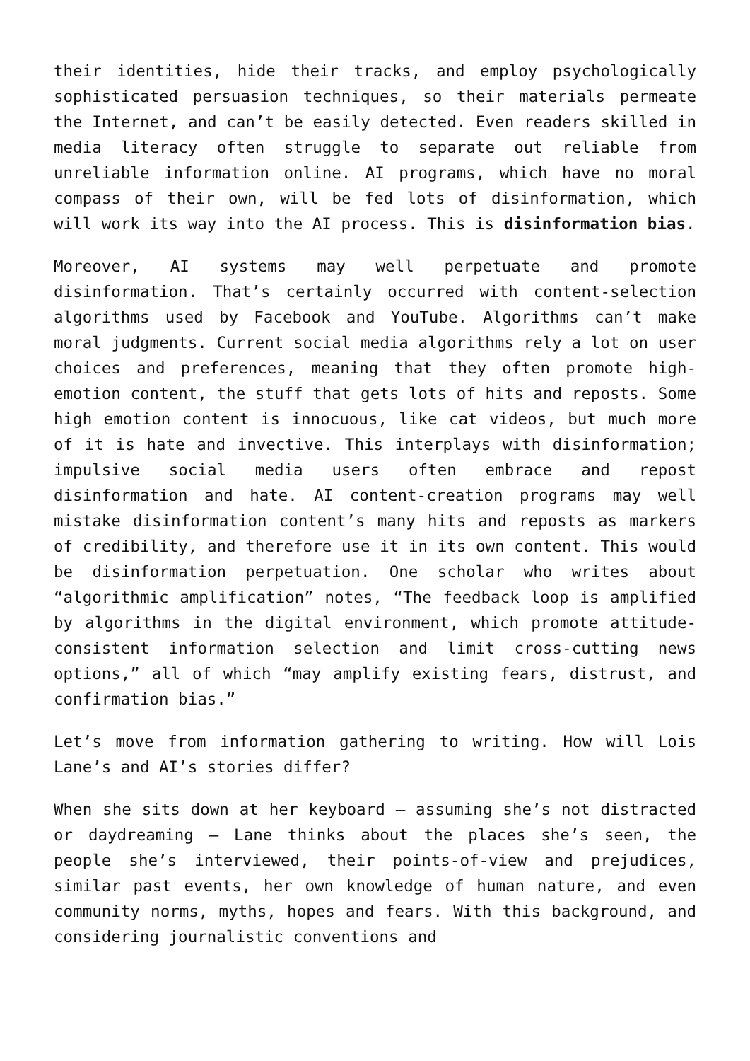their identities, hide their tracks, and employ psychologically sophisticated persuasion techniques, so their materials permeate the Internet, and can’t be easily detected. Even readers skilled in media literacy often struggle to separate out reliable from unreliable information online. AI programs, which have no moral compass of their own, will be fed lots of disinformation, which will work its way into the AI process. This is disinformation bias.
Moreover, AI systems may well perpetuate and promote disinformation. That’s certainly occurred with content-selection algorithms used by Facebook and YouTube. Algorithms can’t make moral judgments. Current social media algorithms rely a lot on user choices and preferences, meaning that they often promote high-emotion content, the stuff that gets lots of hits and reposts. Some high emotion content is innocuous, like cat videos, but much more of it is hate and invective. This interplays with disinformation; impulsive social media users often embrace and repost disinformation and hate. AI content-creation programs may well mistake disinformation content’s many hits and reposts as markers of credibility, and therefore use it in its own content. This would be disinformation perpetuation. One scholar who writes about “algorithmic amplification” notes, “The feedback loop is amplified by algorithms in the digital environment, which promote attitude-consistent information selection and limit cross-cutting news options,” all of which “may amplify existing fears, distrust, and confirmation bias.”
Let’s move from information gathering to writing. How will Lois Lane’s and AI’s stories differ?
When she sits down at her keyboard – assuming she’s not distracted or daydreaming – Lane thinks about the places she’s seen, the people she’s interviewed, their points-of-view and prejudices, similar past events, her own knowledge of human nature, and even community norms, myths, hopes and fears. With this background, and considering journalistic conventions and